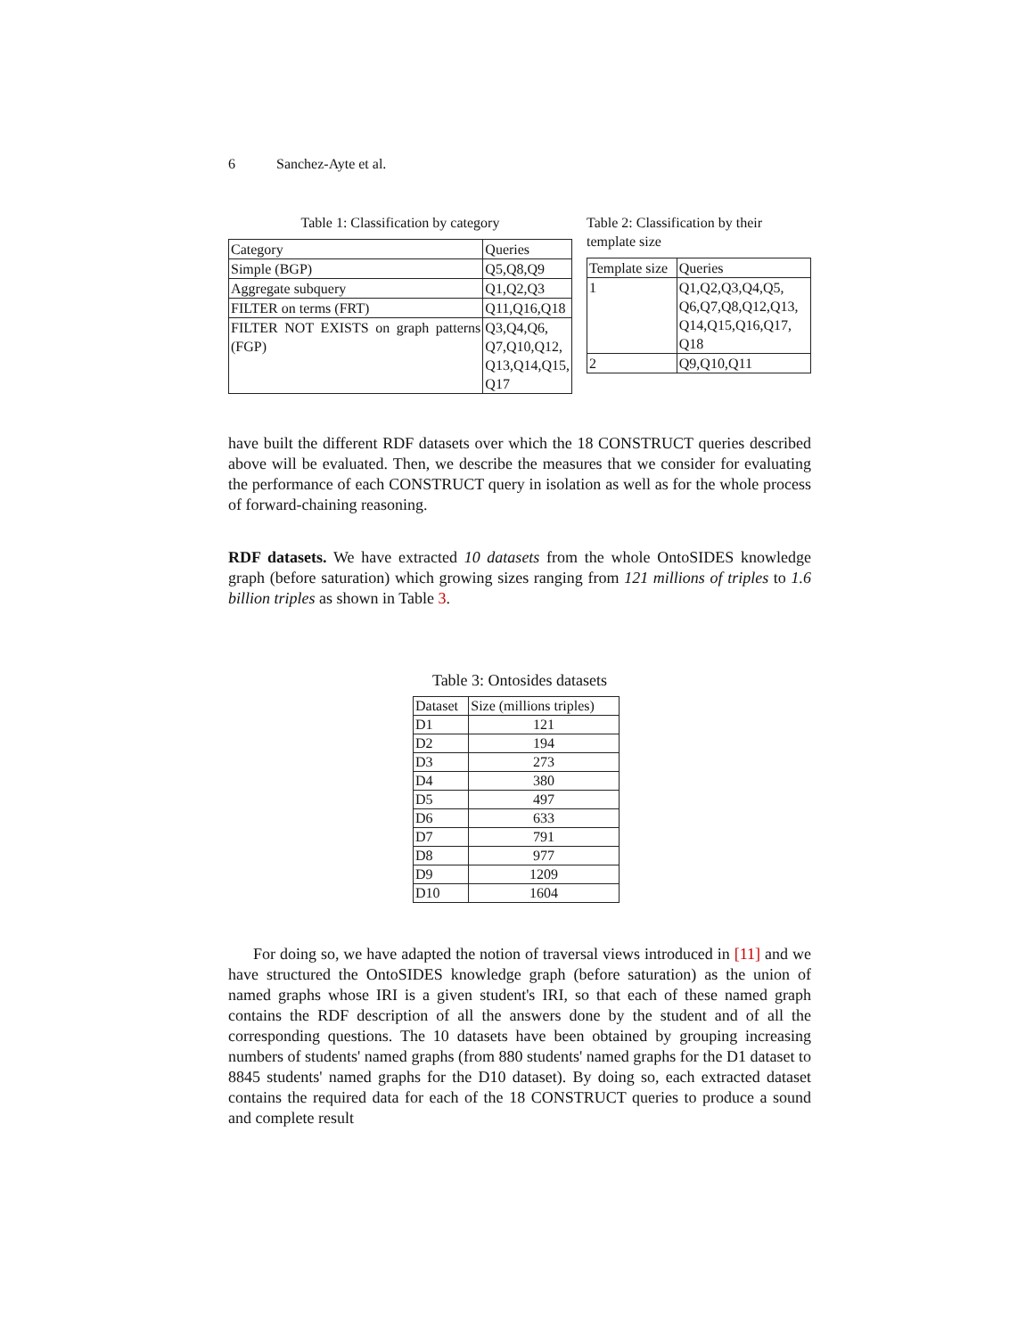6 Sanchez-Ayte et al.
Table 1: Classification by category
| Category | Queries |
| --- | --- |
| Simple (BGP) | Q5,Q8,Q9 |
| Aggregate subquery | Q1,Q2,Q3 |
| FILTER on terms (FRT) | Q11,Q16,Q18 |
| FILTER NOT EXISTS on graph patterns (FGP) | Q3,Q4,Q6, Q7,Q10,Q12, Q13,Q14,Q15, Q17 |
Table 2: Classification by their template size
| Template size | Queries |
| --- | --- |
| 1 | Q1,Q2,Q3,Q4,Q5, Q6,Q7,Q8,Q12,Q13, Q14,Q15,Q16,Q17, Q18 |
| 2 | Q9,Q10,Q11 |
have built the different RDF datasets over which the 18 CONSTRUCT queries described above will be evaluated. Then, we describe the measures that we consider for evaluating the performance of each CONSTRUCT query in isolation as well as for the whole process of forward-chaining reasoning.
RDF datasets. We have extracted 10 datasets from the whole OntoSIDES knowledge graph (before saturation) which growing sizes ranging from 121 millions of triples to 1.6 billion triples as shown in Table 3.
Table 3: Ontosides datasets
| Dataset | Size (millions triples) |
| --- | --- |
| D1 | 121 |
| D2 | 194 |
| D3 | 273 |
| D4 | 380 |
| D5 | 497 |
| D6 | 633 |
| D7 | 791 |
| D8 | 977 |
| D9 | 1209 |
| D10 | 1604 |
For doing so, we have adapted the notion of traversal views introduced in [11] and we have structured the OntoSIDES knowledge graph (before saturation) as the union of named graphs whose IRI is a given student's IRI, so that each of these named graph contains the RDF description of all the answers done by the student and of all the corresponding questions. The 10 datasets have been obtained by grouping increasing numbers of students' named graphs (from 880 students' named graphs for the D1 dataset to 8845 students' named graphs for the D10 dataset). By doing so, each extracted dataset contains the required data for each of the 18 CONSTRUCT queries to produce a sound and complete result